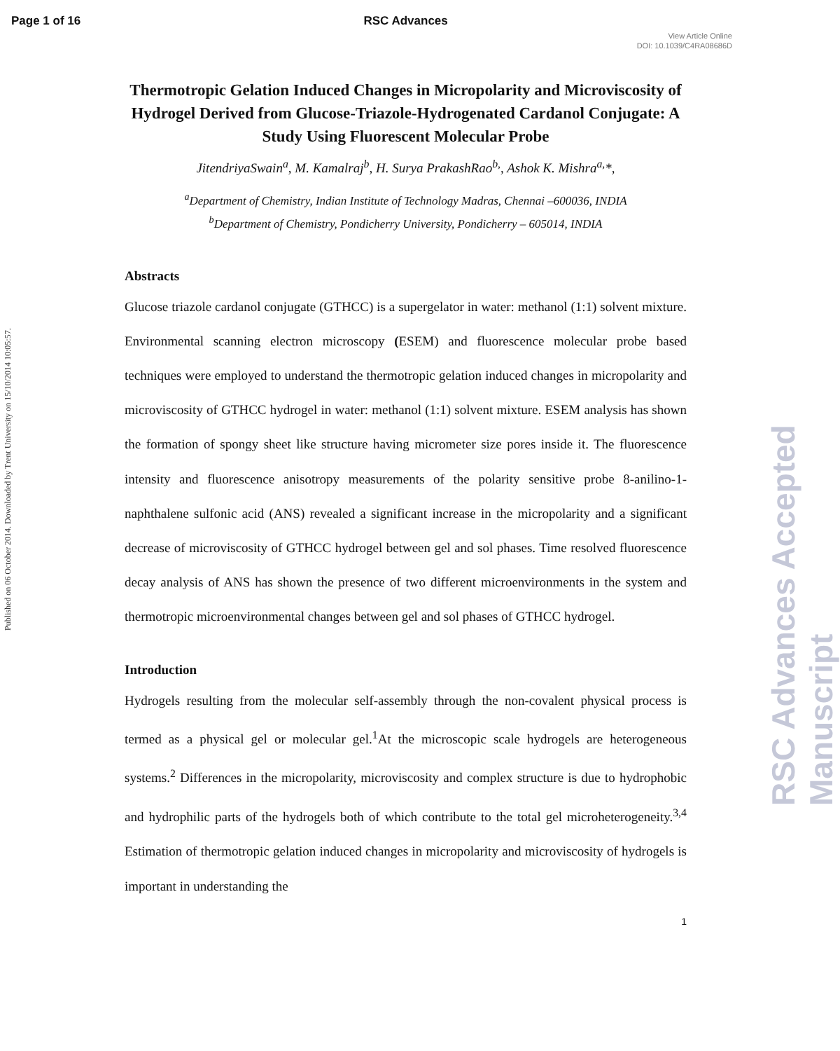Page 1 of 16 RSC Advances
View Article Online
DOI: 10.1039/C4RA08686D
Published on 06 October 2014. Downloaded by Trent University on 15/10/2014 10:05:57.
RSC Advances Accepted Manuscript
Thermotropic Gelation Induced Changes in Micropolarity and Microviscosity of Hydrogel Derived from Glucose-Triazole-Hydrogenated Cardanol Conjugate: A Study Using Fluorescent Molecular Probe
JitendriyaSwain<sup>a</sup>, M. Kamalraj<sup>b</sup>, H. Surya PrakashRao<sup>b,</sup>, Ashok K. Mishra<sup>a,</sup>*,
<sup>a</sup> Department of Chemistry, Indian Institute of Technology Madras, Chennai –600036, INDIA
<sup>b</sup> Department of Chemistry, Pondicherry University, Pondicherry – 605014, INDIA
Abstracts
Glucose triazole cardanol conjugate (GTHCC) is a supergelator in water: methanol (1:1) solvent mixture. Environmental scanning electron microscopy (ESEM) and fluorescence molecular probe based techniques were employed to understand the thermotropic gelation induced changes in micropolarity and microviscosity of GTHCC hydrogel in water: methanol (1:1) solvent mixture. ESEM analysis has shown the formation of spongy sheet like structure having micrometer size pores inside it. The fluorescence intensity and fluorescence anisotropy measurements of the polarity sensitive probe 8-anilino-1-naphthalene sulfonic acid (ANS) revealed a significant increase in the micropolarity and a significant decrease of microviscosity of GTHCC hydrogel between gel and sol phases. Time resolved fluorescence decay analysis of ANS has shown the presence of two different microenvironments in the system and thermotropic microenvironmental changes between gel and sol phases of GTHCC hydrogel.
Introduction
Hydrogels resulting from the molecular self-assembly through the non-covalent physical process is termed as a physical gel or molecular gel.<sup>1</sup>At the microscopic scale hydrogels are heterogeneous systems.<sup>2</sup> Differences in the micropolarity, microviscosity and complex structure is due to hydrophobic and hydrophilic parts of the hydrogels both of which contribute to the total gel microheterogeneity.<sup>3,4</sup> Estimation of thermotropic gelation induced changes in micropolarity and microviscosity of hydrogels is important in understanding the
1